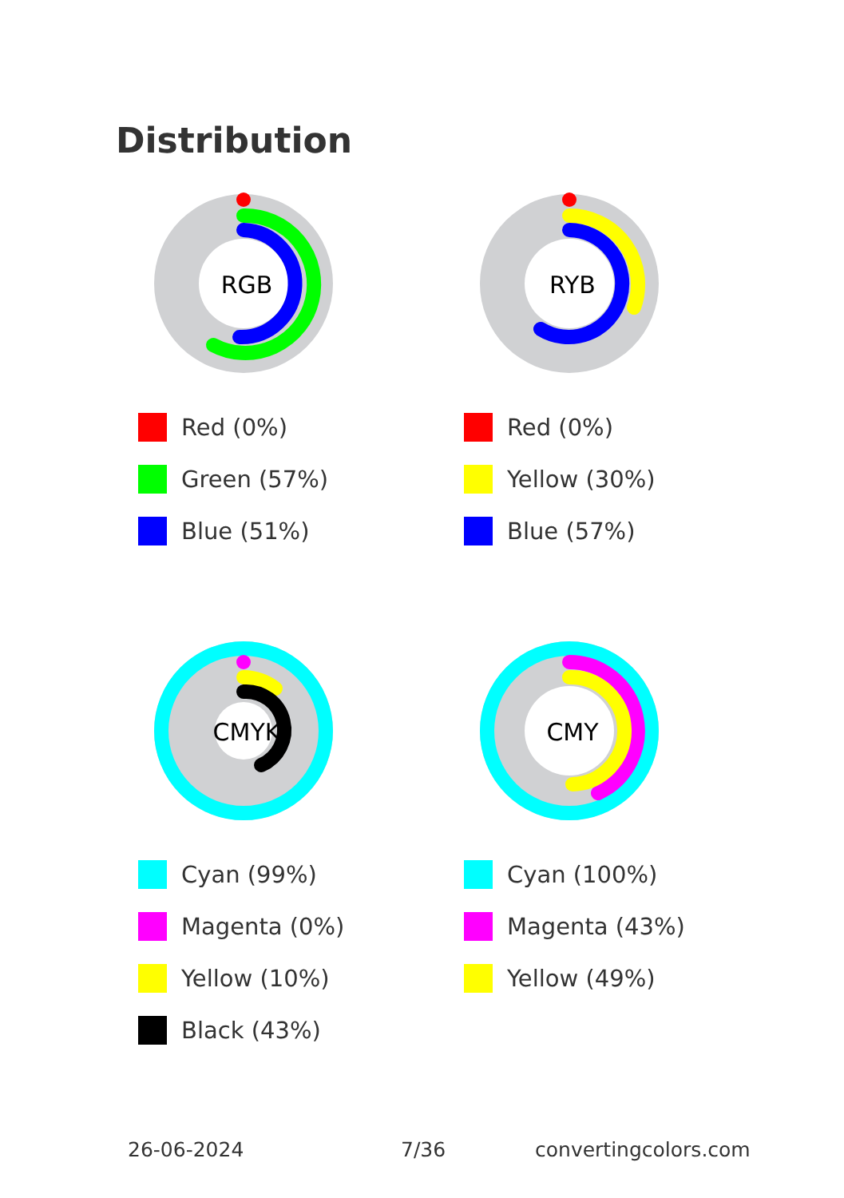Distribution
RGB
Red (0%)
Green (57%)
Blue (51%)
RYB
Red (0%)
Yellow (30%)
Blue (57%)
CMYK
Cyan (99%)
Magenta (0%)
Yellow (10%)
Black (43%)
CMY
Cyan (100%)
Magenta (43%)
Yellow (49%)
26-06-2024 7/36 convertingcolors.com